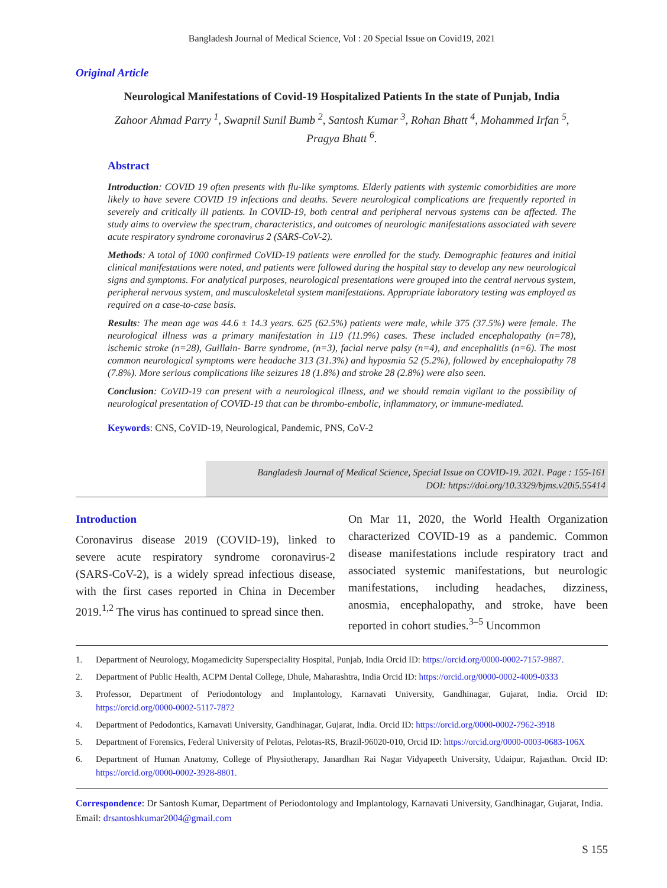Bangladesh Journal of Medical Science, Vol : 20 Special Issue on Covid19, 2021
Original Article
Neurological Manifestations of Covid-19 Hospitalized Patients In the state of Punjab, India
Zahoor Ahmad Parry <sup>1</sup>, Swapnil Sunil Bumb <sup>2</sup>, Santosh Kumar <sup>3</sup>, Rohan Bhatt <sup>4</sup>, Mohammed Irfan <sup>5</sup>,
Pragya Bhatt <sup>6</sup>.
Abstract
Introduction: COVID 19 often presents with flu-like symptoms. Elderly patients with systemic comorbidities are more likely to have severe COVID 19 infections and deaths. Severe neurological complications are frequently reported in severely and critically ill patients. In COVID-19, both central and peripheral nervous systems can be affected. The study aims to overview the spectrum, characteristics, and outcomes of neurologic manifestations associated with severe acute respiratory syndrome coronavirus 2 (SARS-CoV-2).
Methods: A total of 1000 confirmed CoVID-19 patients were enrolled for the study. Demographic features and initial clinical manifestations were noted, and patients were followed during the hospital stay to develop any new neurological signs and symptoms. For analytical purposes, neurological presentations were grouped into the central nervous system, peripheral nervous system, and musculoskeletal system manifestations. Appropriate laboratory testing was employed as required on a case-to-case basis.
Results: The mean age was 44.6 ± 14.3 years. 625 (62.5%) patients were male, while 375 (37.5%) were female. The neurological illness was a primary manifestation in 119 (11.9%) cases. These included encephalopathy (n=78), ischemic stroke (n=28), Guillain- Barre syndrome, (n=3), facial nerve palsy (n=4), and encephalitis (n=6). The most common neurological symptoms were headache 313 (31.3%) and hyposmia 52 (5.2%), followed by encephalopathy 78 (7.8%). More serious complications like seizures 18 (1.8%) and stroke 28 (2.8%) were also seen.
Conclusion: CoVID-19 can present with a neurological illness, and we should remain vigilant to the possibility of neurological presentation of COVID-19 that can be thrombo-embolic, inflammatory, or immune-mediated.
Keywords: CNS, CoVID-19, Neurological, Pandemic, PNS, CoV-2
Bangladesh Journal of Medical Science, Special Issue on COVID-19. 2021. Page : 155-161
DOI: https://doi.org/10.3329/bjms.v20i5.55414
Introduction
Coronavirus disease 2019 (COVID-19), linked to severe acute respiratory syndrome coronavirus-2 (SARS-CoV-2), is a widely spread infectious disease, with the first cases reported in China in December 2019.<sup>1,2</sup> The virus has continued to spread since then.
On Mar 11, 2020, the World Health Organization characterized COVID-19 as a pandemic. Common disease manifestations include respiratory tract and associated systemic manifestations, but neurologic manifestations, including headaches, dizziness, anosmia, encephalopathy, and stroke, have been reported in cohort studies.<sup>3–5</sup> Uncommon
1. Department of Neurology, Mogamedicity Superspeciality Hospital, Punjab, India Orcid ID: https://orcid.org/0000-0002-7157-9887.
2. Department of Public Health, ACPM Dental College, Dhule, Maharashtra, India Orcid ID: https://orcid.org/0000-0002-4009-0333
3. Professor, Department of Periodontology and Implantology, Karnavati University, Gandhinagar, Gujarat, India. Orcid ID: https://orcid.org/0000-0002-5117-7872
4. Department of Pedodontics, Karnavati University, Gandhinagar, Gujarat, India. Orcid ID: https://orcid.org/0000-0002-7962-3918
5. Department of Forensics, Federal University of Pelotas, Pelotas-RS, Brazil-96020-010, Orcid ID: https://orcid.org/0000-0003-0683-106X
6. Department of Human Anatomy, College of Physiotherapy, Janardhan Rai Nagar Vidyapeeth University, Udaipur, Rajasthan. Orcid ID: https://orcid.org/0000-0002-3928-8801.
Correspondence: Dr Santosh Kumar, Department of Periodontology and Implantology, Karnavati University, Gandhinagar, Gujarat, India. Email: drsantoshkumar2004@gmail.com
S 155